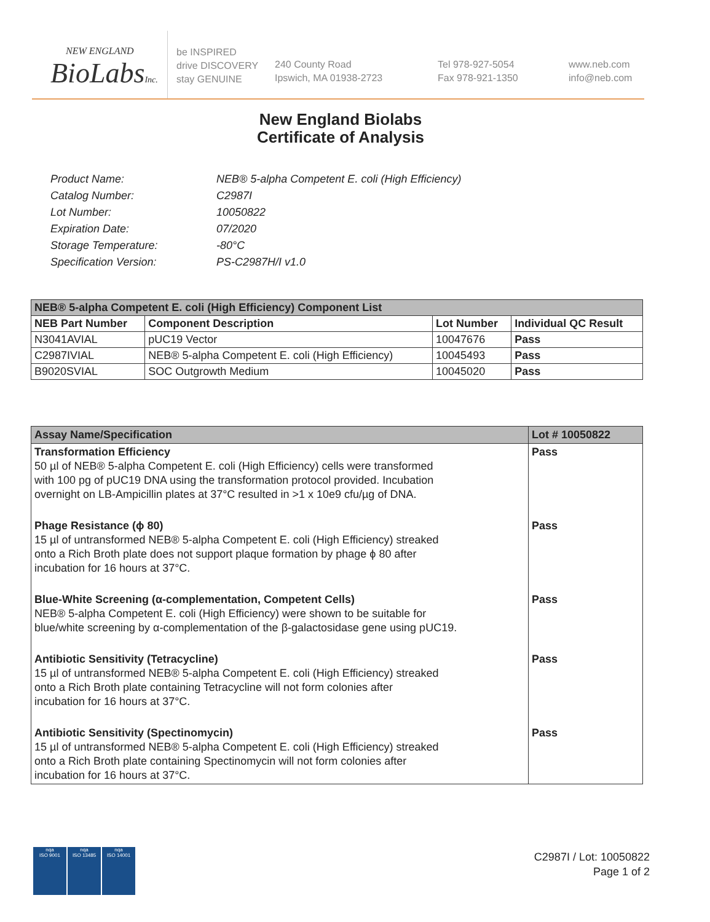NEW ENGLAND
BioLabsInc.
be INSPIRED
drive DISCOVERY
stay GENUINE
240 County Road
Ipswich, MA 01938-2723
Tel 978-927-5054
Fax 978-921-1350
www.neb.com
info@neb.com
New England Biolabs
Certificate of Analysis
| Product Name: | NEB® 5-alpha Competent E. coli (High Efficiency) |
| Catalog Number: | C2987I |
| Lot Number: | 10050822 |
| Expiration Date: | 07/2020 |
| Storage Temperature: | -80°C |
| Specification Version: | PS-C2987H/I v1.0 |
| NEB® 5-alpha Competent E. coli (High Efficiency) Component List | | | |
| --- | --- | --- | --- |
| NEB Part Number | Component Description | Lot Number | Individual QC Result |
| N3041AVIAL | pUC19 Vector | 10047676 | Pass |
| C2987IVIAL | NEB® 5-alpha Competent E. coli (High Efficiency) | 10045493 | Pass |
| B9020SVIAL | SOC Outgrowth Medium | 10045020 | Pass |
| Assay Name/Specification | Lot # 10050822 |
| --- | --- |
| Transformation Efficiency 50 µl of NEB® 5-alpha Competent E. coli (High Efficiency) cells were transformed with 100 pg of pUC19 DNA using the transformation protocol provided. Incubation overnight on LB-Ampicillin plates at 37°C resulted in >1 x 10e9 cfu/µg of DNA. | Pass |
| Phage Resistance (ϕ 80) 15 µl of untransformed NEB® 5-alpha Competent E. coli (High Efficiency) streaked onto a Rich Broth plate does not support plaque formation by phage ϕ 80 after incubation for 16 hours at 37°C. | Pass |
| Blue-White Screening (α-complementation, Competent Cells) NEB® 5-alpha Competent E. coli (High Efficiency) were shown to be suitable for blue/white screening by α-complementation of the β-galactosidase gene using pUC19. | Pass |
| Antibiotic Sensitivity (Tetracycline) 15 µl of untransformed NEB® 5-alpha Competent E. coli (High Efficiency) streaked onto a Rich Broth plate containing Tetracycline will not form colonies after incubation for 16 hours at 37°C. | Pass |
| Antibiotic Sensitivity (Spectinomycin) 15 µl of untransformed NEB® 5-alpha Competent E. coli (High Efficiency) streaked onto a Rich Broth plate containing Spectinomycin will not form colonies after incubation for 16 hours at 37°C. | Pass |
nqa
ISO 9001
nqa
ISO 13485
nqa
ISO 14001
C2987I / Lot: 10050822
Page 1 of 2